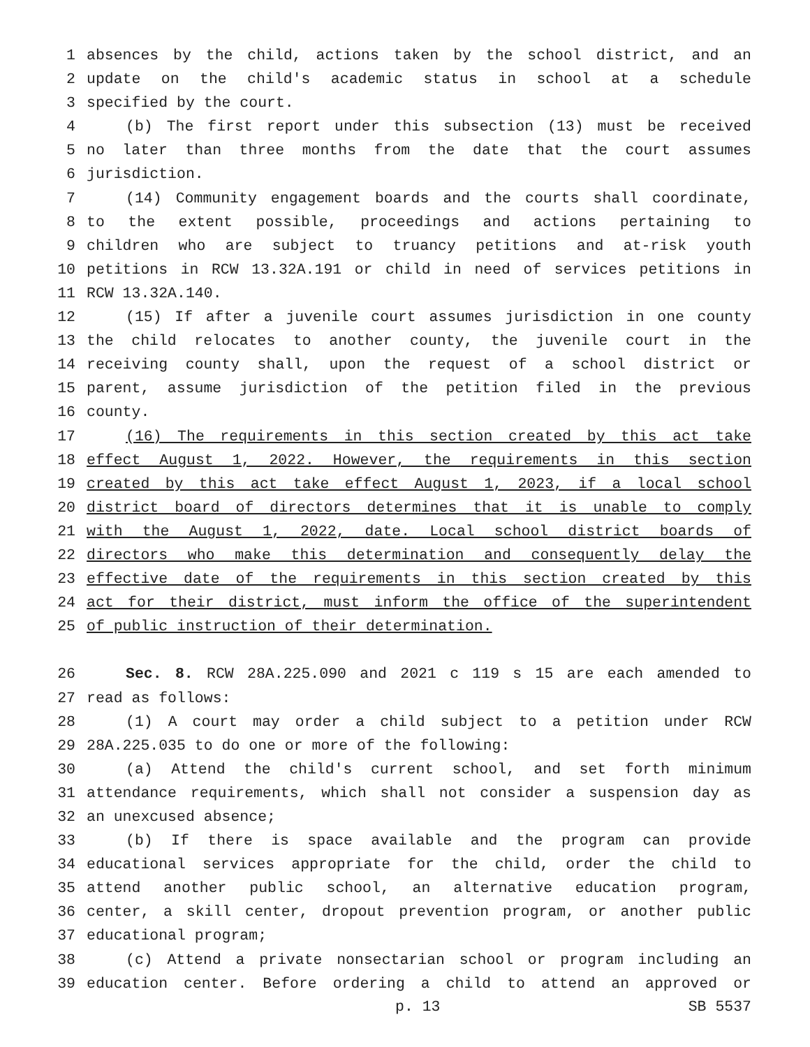1 absences by the child, actions taken by the school district, and an
2 update on the child's academic status in school at a schedule
3 specified by the court.
4 (b) The first report under this subsection (13) must be received
5 no later than three months from the date that the court assumes
6 jurisdiction.
7 (14) Community engagement boards and the courts shall coordinate,
8 to the extent possible, proceedings and actions pertaining to
9 children who are subject to truancy petitions and at-risk youth
10 petitions in RCW 13.32A.191 or child in need of services petitions in
11 RCW 13.32A.140.
12 (15) If after a juvenile court assumes jurisdiction in one county
13 the child relocates to another county, the juvenile court in the
14 receiving county shall, upon the request of a school district or
15 parent, assume jurisdiction of the petition filed in the previous
16 county.
17 (16) The requirements in this section created by this act take
18 effect August 1, 2022. However, the requirements in this section
19 created by this act take effect August 1, 2023, if a local school
20 district board of directors determines that it is unable to comply
21 with the August 1, 2022, date. Local school district boards of
22 directors who make this determination and consequently delay the
23 effective date of the requirements in this section created by this
24 act for their district, must inform the office of the superintendent
25 of public instruction of their determination.
26 Sec. 8. RCW 28A.225.090 and 2021 c 119 s 15 are each amended to
27 read as follows:
28 (1) A court may order a child subject to a petition under RCW
29 28A.225.035 to do one or more of the following:
30 (a) Attend the child's current school, and set forth minimum
31 attendance requirements, which shall not consider a suspension day as
32 an unexcused absence;
33 (b) If there is space available and the program can provide
34 educational services appropriate for the child, order the child to
35 attend another public school, an alternative education program,
36 center, a skill center, dropout prevention program, or another public
37 educational program;
38 (c) Attend a private nonsectarian school or program including an
39 education center. Before ordering a child to attend an approved or
p. 13 SB 5537